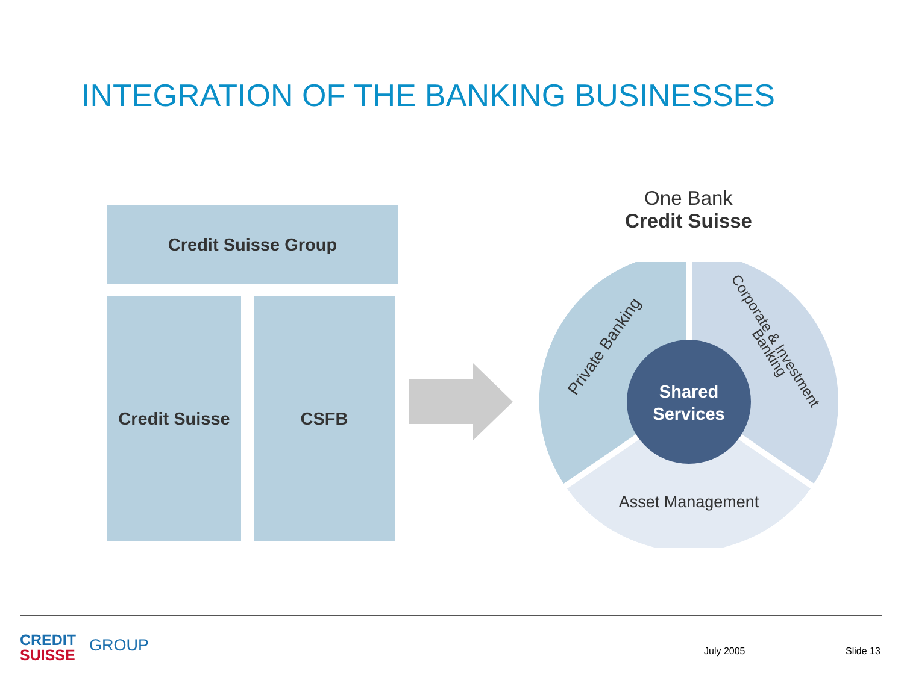INTEGRATION OF THE BANKING BUSINESSES
Credit Suisse Group
Credit Suisse
CSFB
One Bank
Credit Suisse
Shared
Services
Private Banking
Corporate & Investment
Banking
Asset Management
CREDIT
SUISSE
GROUP July 2005 Slide 13